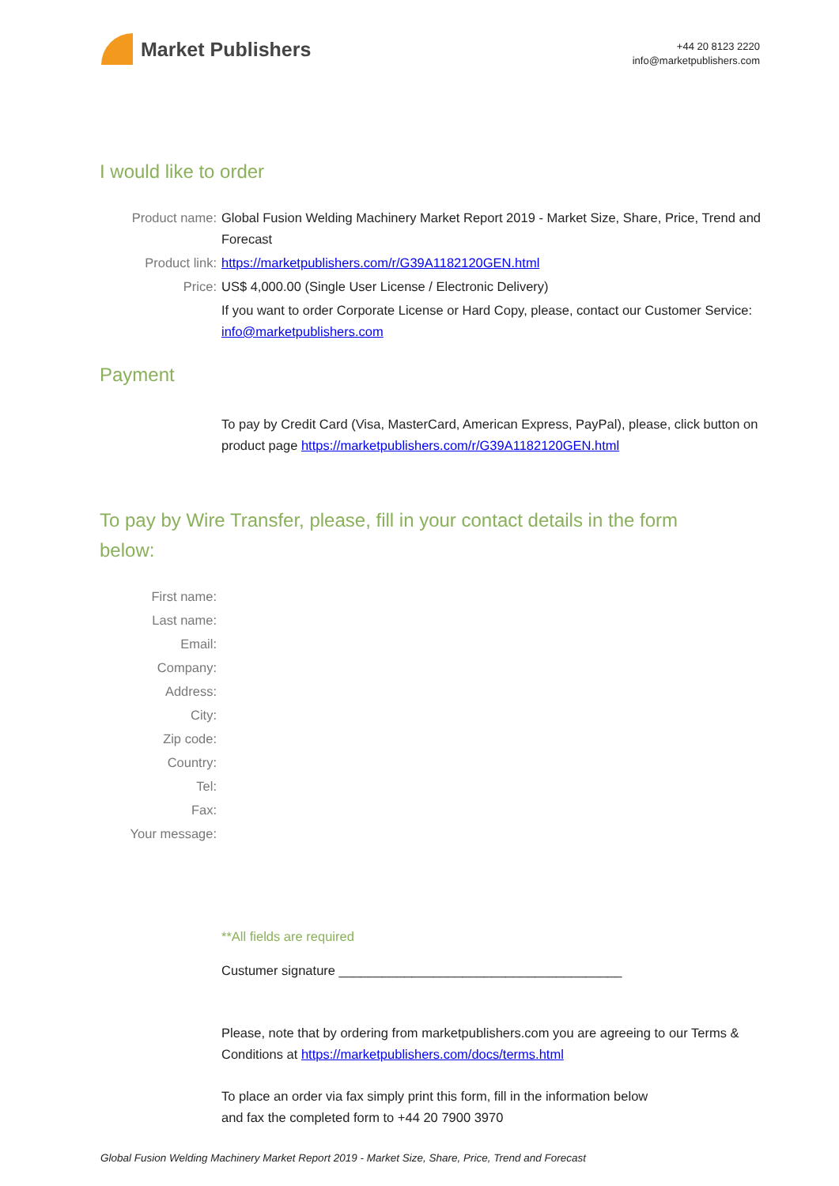Market Publishers
+44 20 8123 2220
info@marketpublishers.com
I would like to order
Product name: Global Fusion Welding Machinery Market Report 2019 - Market Size, Share, Price, Trend and Forecast
Product link: https://marketpublishers.com/r/G39A1182120GEN.html
Price: US$ 4,000.00 (Single User License / Electronic Delivery)
If you want to order Corporate License or Hard Copy, please, contact our Customer Service:
info@marketpublishers.com
Payment
To pay by Credit Card (Visa, MasterCard, American Express, PayPal), please, click button on product page https://marketpublishers.com/r/G39A1182120GEN.html
To pay by Wire Transfer, please, fill in your contact details in the form below:
First name:
Last name:
Email:
Company:
Address:
City:
Zip code:
Country:
Tel:
Fax:
Your message:
**All fields are required
Custumer signature _______________________________________
Please, note that by ordering from marketpublishers.com you are agreeing to our Terms & Conditions at https://marketpublishers.com/docs/terms.html
To place an order via fax simply print this form, fill in the information below
and fax the completed form to +44 20 7900 3970
Global Fusion Welding Machinery Market Report 2019 - Market Size, Share, Price, Trend and Forecast